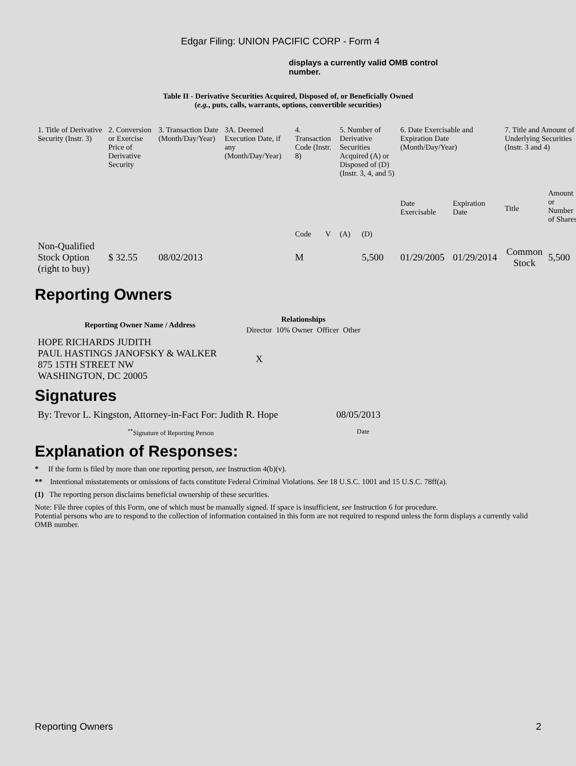Edgar Filing: UNION PACIFIC CORP - Form 4
displays a currently valid OMB control number.
Table II - Derivative Securities Acquired, Disposed of, or Beneficially Owned
(e.g., puts, calls, warrants, options, convertible securities)
| 1. Title of Derivative Security (Instr. 3) | 2. Conversion or Exercise Price of Derivative Security | 3. Transaction Date (Month/Day/Year) | 3A. Deemed Execution Date, if any (Month/Day/Year) | 4. Transaction Code (Instr. 8) | | 5. Number of Derivative Securities Acquired (A) or Disposed of (D) (Instr. 3, 4, and 5) | | 6. Date Exercisable and Expiration Date (Month/Day/Year) | | 7. Title and Amount of Underlying Securities (Instr. 3 and 4) | |
| | | | | Code | V | (A) | (D) | Date Exercisable | Expiration Date | Title | Amount or Number of Shares |
| Non-Qualified Stock Option (right to buy) | $ 32.55 | 08/02/2013 | | M | | | 5,500 | 01/29/2005 | 01/29/2014 | Common Stock | 5,500 |
Reporting Owners
| Reporting Owner Name / Address | Relationships | | | |
| --- | --- | --- | --- | --- |
| | Director | 10% Owner | Officer | Other |
| HOPE RICHARDS JUDITH PAUL HASTINGS JANOFSKY & WALKER 875 15TH STREET NW WASHINGTON, DC 20005 | X | | | |
Signatures
| By: Trevor L. Kingston, Attorney-in-Fact For: Judith R. Hope | 08/05/2013 |
| <sup>**</sup> Signature of Reporting Person | Date |
Explanation of Responses:
* If the form is filed by more than one reporting person, see Instruction 4(b)(v).
** Intentional misstatements or omissions of facts constitute Federal Criminal Violations. See 18 U.S.C. 1001 and 15 U.S.C. 78ff(a).
(1) The reporting person disclaims beneficial ownership of these securities.
Note: File three copies of this Form, one of which must be manually signed. If space is insufficient, see Instruction 6 for procedure.
Potential persons who are to respond to the collection of information contained in this form are not required to respond unless the form displays a currently valid OMB number.
Reporting Owners 2